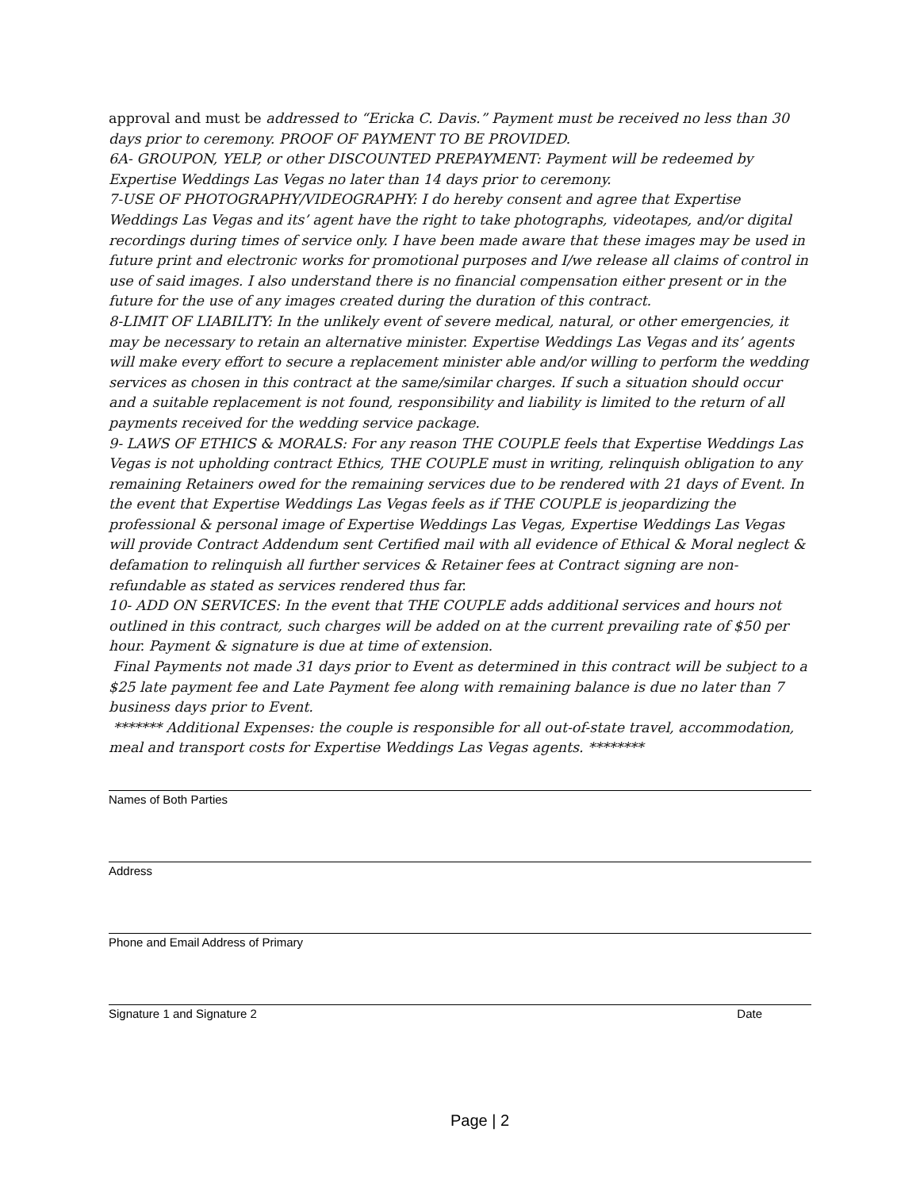approval and must be addressed to “Ericka C. Davis.” Payment must be received no less than 30 days prior to ceremony. PROOF OF PAYMENT TO BE PROVIDED.
6A- GROUPON, YELP, or other DISCOUNTED PREPAYMENT: Payment will be redeemed by Expertise Weddings Las Vegas no later than 14 days prior to ceremony.
7-USE OF PHOTOGRAPHY/VIDEOGRAPHY: I do hereby consent and agree that Expertise Weddings Las Vegas and its’ agent have the right to take photographs, videotapes, and/or digital recordings during times of service only. I have been made aware that these images may be used in future print and electronic works for promotional purposes and I/we release all claims of control in use of said images. I also understand there is no financial compensation either present or in the future for the use of any images created during the duration of this contract.
8-LIMIT OF LIABILITY: In the unlikely event of severe medical, natural, or other emergencies, it may be necessary to retain an alternative minister. Expertise Weddings Las Vegas and its’ agents will make every effort to secure a replacement minister able and/or willing to perform the wedding services as chosen in this contract at the same/similar charges. If such a situation should occur and a suitable replacement is not found, responsibility and liability is limited to the return of all payments received for the wedding service package.
9- LAWS OF ETHICS & MORALS: For any reason THE COUPLE feels that Expertise Weddings Las Vegas is not upholding contract Ethics, THE COUPLE must in writing, relinquish obligation to any remaining Retainers owed for the remaining services due to be rendered with 21 days of Event. In the event that Expertise Weddings Las Vegas feels as if THE COUPLE is jeopardizing the professional & personal image of Expertise Weddings Las Vegas, Expertise Weddings Las Vegas will provide Contract Addendum sent Certified mail with all evidence of Ethical & Moral neglect & defamation to relinquish all further services & Retainer fees at Contract signing are non-refundable as stated as services rendered thus far.
10- ADD ON SERVICES: In the event that THE COUPLE adds additional services and hours not outlined in this contract, such charges will be added on at the current prevailing rate of $50 per hour. Payment & signature is due at time of extension.
Final Payments not made 31 days prior to Event as determined in this contract will be subject to a $25 late payment fee and Late Payment fee along with remaining balance is due no later than 7 business days prior to Event.
******* Additional Expenses: the couple is responsible for all out-of-state travel, accommodation, meal and transport costs for Expertise Weddings Las Vegas agents. ********
Names of Both Parties
Address
Phone and Email Address of Primary
Signature 1 and Signature 2 Date
Page | 2